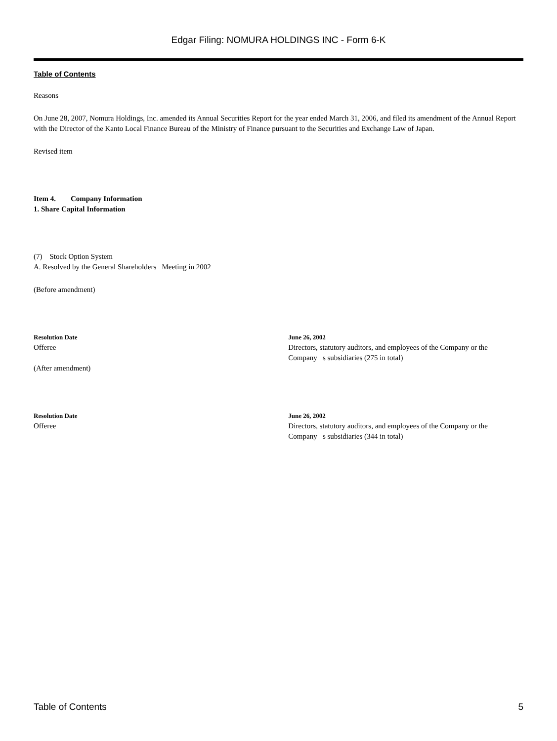Edgar Filing: NOMURA HOLDINGS INC - Form 6-K
Table of Contents
Reasons
On June 28, 2007, Nomura Holdings, Inc. amended its Annual Securities Report for the year ended March 31, 2006, and filed its amendment of the Annual Report with the Director of the Kanto Local Finance Bureau of the Ministry of Finance pursuant to the Securities and Exchange Law of Japan.
Revised item
Item 4. Company Information
1. Share Capital Information
(7) Stock Option System
A. Resolved by the General Shareholders Meeting in 2002
(Before amendment)
| Resolution Date | June 26, 2002 |
| Offeree | Directors, statutory auditors, and employees of the Company or the Company s subsidiaries (275 in total) |
(After amendment)
| Resolution Date | June 26, 2002 |
| Offeree | Directors, statutory auditors, and employees of the Company or the Company s subsidiaries (344 in total) |
Table of Contents 5